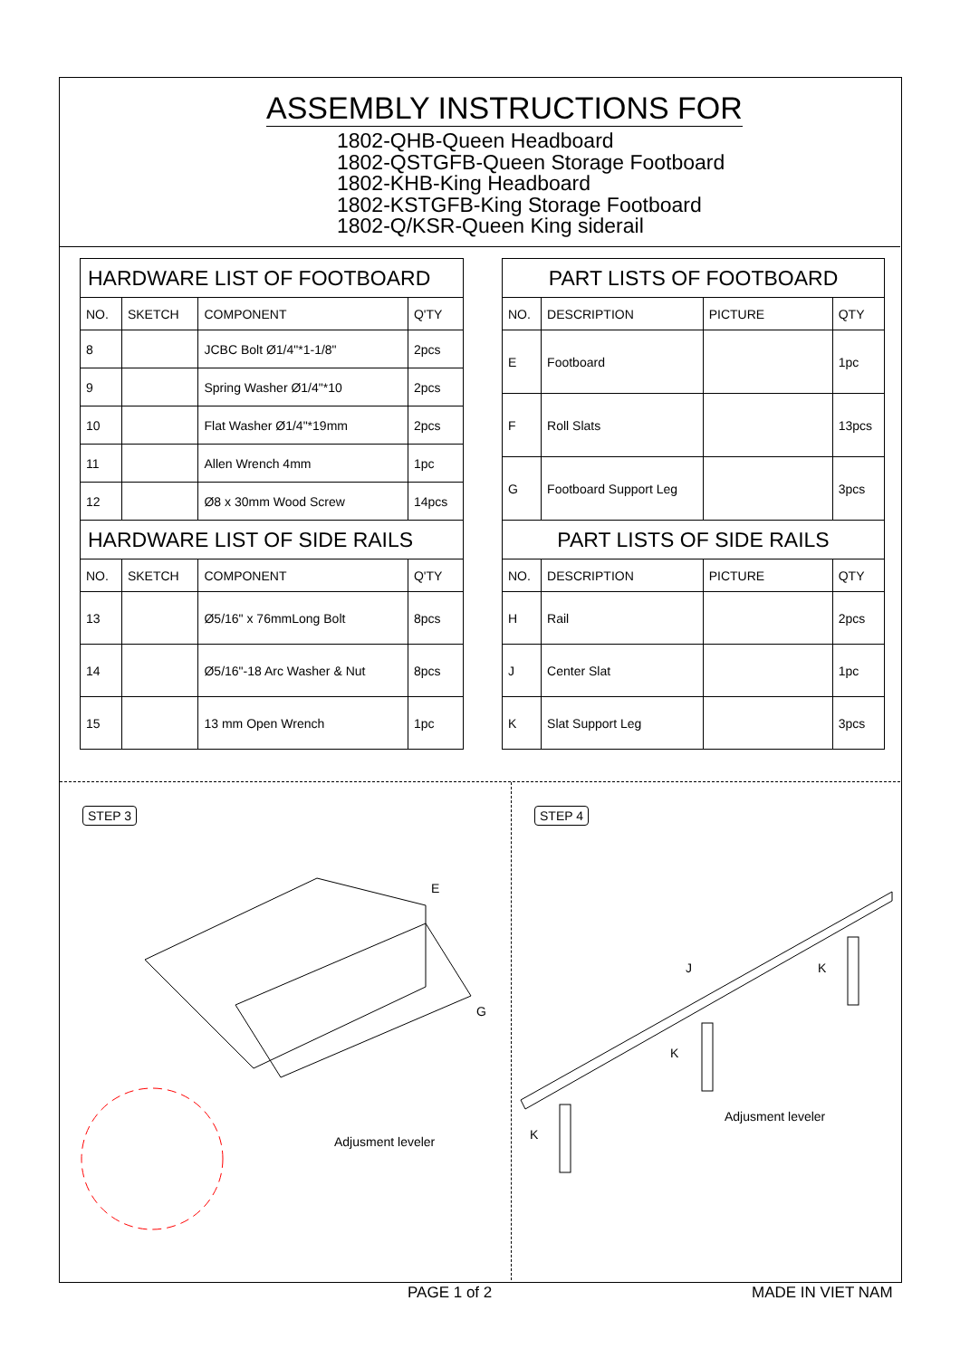ASSEMBLY INSTRUCTIONS FOR
1802-QHB-Queen Headboard
1802-QSTGFB-Queen Storage Footboard
1802-KHB-King Headboard
1802-KSTGFB-King Storage Footboard
1802-Q/KSR-Queen King siderail
| HARDWARE LIST OF FOOTBOARD | | | |
| --- | --- | --- | --- |
| NO. | SKETCH | COMPONENT | Q'TY |
| 8 | | JCBC Bolt Ø1/4"*1-1/8" | 2pcs |
| 9 | | Spring Washer Ø1/4"*10 | 2pcs |
| 10 | | Flat Washer Ø1/4"*19mm | 2pcs |
| 11 | | Allen Wrench 4mm | 1pc |
| 12 | | Ø8 x 30mm Wood Screw | 14pcs |
| HARDWARE LIST OF SIDE RAILS | | | |
| NO. | SKETCH | COMPONENT | Q'TY |
| 13 | | Ø5/16" x 76mmLong Bolt | 8pcs |
| 14 | | Ø5/16"-18 Arc Washer & Nut | 8pcs |
| 15 | | 13 mm Open Wrench | 1pc |
| PART LISTS OF FOOTBOARD | | | |
| --- | --- | --- | --- |
| NO. | DESCRIPTION | PICTURE | QTY |
| E | Footboard | | 1pc |
| F | Roll Slats | | 13pcs |
| G | Footboard Support Leg | | 3pcs |
| PART LISTS OF SIDE RAILS | | | |
| NO. | DESCRIPTION | PICTURE | QTY |
| H | Rail | | 2pcs |
| J | Center Slat | | 1pc |
| K | Slat Support Leg | | 3pcs |
STEP 3 STEP 4
E
G
Adjusment leveler
J K
K
K
Adjusment leveler
PAGE 1 of 2 MADE IN VIET NAM